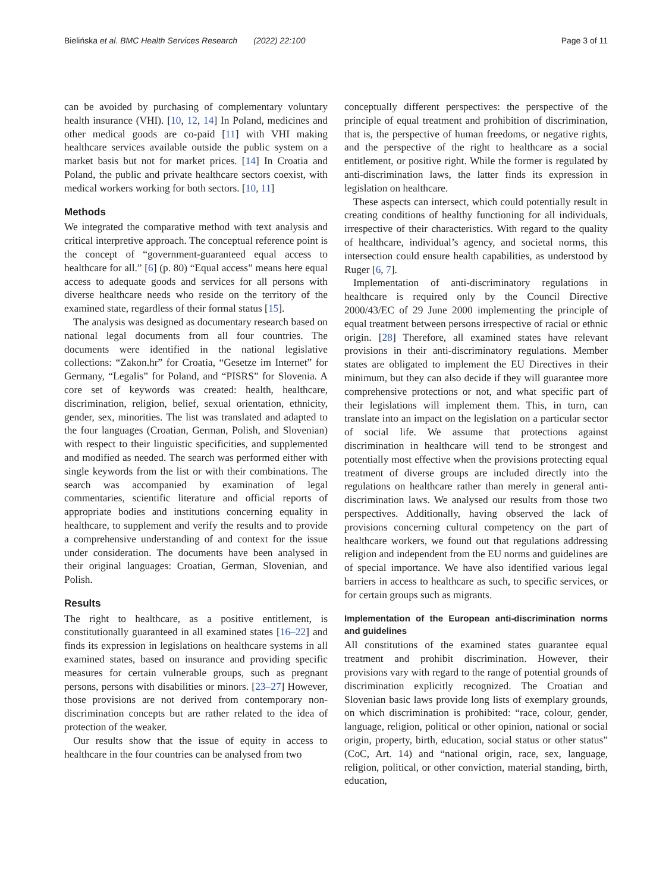Bielińska et al. BMC Health Services Research (2022) 22:100 Page 3 of 11
can be avoided by purchasing of complementary voluntary health insurance (VHI). [10, 12, 14] In Poland, medicines and other medical goods are co-paid [11] with VHI making healthcare services available outside the public system on a market basis but not for market prices. [14] In Croatia and Poland, the public and private healthcare sectors coexist, with medical workers working for both sectors. [10, 11]
Methods
We integrated the comparative method with text analysis and critical interpretive approach. The conceptual reference point is the concept of “government-guaranteed equal access to healthcare for all.” [6] (p. 80) “Equal access” means here equal access to adequate goods and services for all persons with diverse healthcare needs who reside on the territory of the examined state, regardless of their formal status [15].
The analysis was designed as documentary research based on national legal documents from all four countries. The documents were identified in the national legislative collections: “Zakon.hr” for Croatia, “Gesetze im Internet” for Germany, “Legalis” for Poland, and “PISRS” for Slovenia. A core set of keywords was created: health, healthcare, discrimination, religion, belief, sexual orientation, ethnicity, gender, sex, minorities. The list was translated and adapted to the four languages (Croatian, German, Polish, and Slovenian) with respect to their linguistic specificities, and supplemented and modified as needed. The search was performed either with single keywords from the list or with their combinations. The search was accompanied by examination of legal commentaries, scientific literature and official reports of appropriate bodies and institutions concerning equality in healthcare, to supplement and verify the results and to provide a comprehensive understanding of and context for the issue under consideration. The documents have been analysed in their original languages: Croatian, German, Slovenian, and Polish.
Results
The right to healthcare, as a positive entitlement, is constitutionally guaranteed in all examined states [16–22] and finds its expression in legislations on healthcare systems in all examined states, based on insurance and providing specific measures for certain vulnerable groups, such as pregnant persons, persons with disabilities or minors. [23–27] However, those provisions are not derived from contemporary non-discrimination concepts but are rather related to the idea of protection of the weaker.
Our results show that the issue of equity in access to healthcare in the four countries can be analysed from two
conceptually different perspectives: the perspective of the principle of equal treatment and prohibition of discrimination, that is, the perspective of human freedoms, or negative rights, and the perspective of the right to healthcare as a social entitlement, or positive right. While the former is regulated by anti-discrimination laws, the latter finds its expression in legislation on healthcare.
These aspects can intersect, which could potentially result in creating conditions of healthy functioning for all individuals, irrespective of their characteristics. With regard to the quality of healthcare, individual’s agency, and societal norms, this intersection could ensure health capabilities, as understood by Ruger [6, 7].
Implementation of anti-discriminatory regulations in healthcare is required only by the Council Directive 2000/43/EC of 29 June 2000 implementing the principle of equal treatment between persons irrespective of racial or ethnic origin. [28] Therefore, all examined states have relevant provisions in their anti-discriminatory regulations. Member states are obligated to implement the EU Directives in their minimum, but they can also decide if they will guarantee more comprehensive protections or not, and what specific part of their legislations will implement them. This, in turn, can translate into an impact on the legislation on a particular sector of social life. We assume that protections against discrimination in healthcare will tend to be strongest and potentially most effective when the provisions protecting equal treatment of diverse groups are included directly into the regulations on healthcare rather than merely in general anti-discrimination laws. We analysed our results from those two perspectives. Additionally, having observed the lack of provisions concerning cultural competency on the part of healthcare workers, we found out that regulations addressing religion and independent from the EU norms and guidelines are of special importance. We have also identified various legal barriers in access to healthcare as such, to specific services, or for certain groups such as migrants.
Implementation of the European anti-discrimination norms and guidelines
All constitutions of the examined states guarantee equal treatment and prohibit discrimination. However, their provisions vary with regard to the range of potential grounds of discrimination explicitly recognized. The Croatian and Slovenian basic laws provide long lists of exemplary grounds, on which discrimination is prohibited: “race, colour, gender, language, religion, political or other opinion, national or social origin, property, birth, education, social status or other status” (CoC, Art. 14) and “national origin, race, sex, language, religion, political, or other conviction, material standing, birth, education,